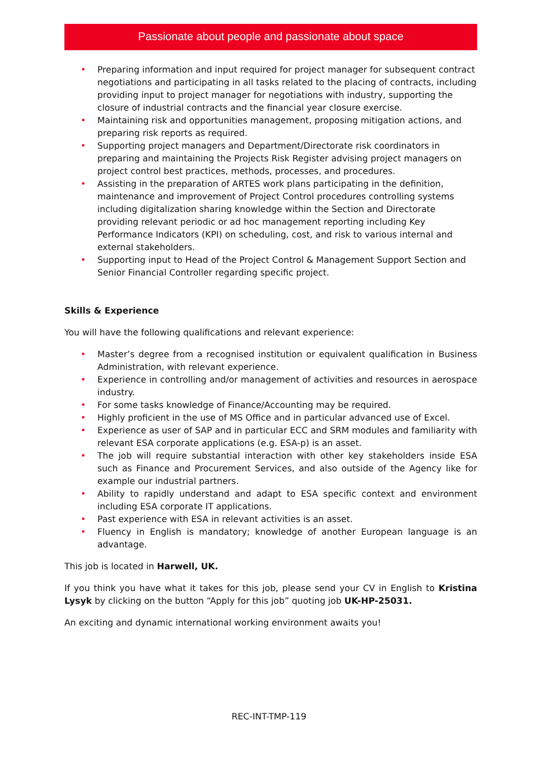Passionate about people and passionate about space
• Preparing information and input required for project manager for subsequent contract negotiations and participating in all tasks related to the placing of contracts, including providing input to project manager for negotiations with industry, supporting the closure of industrial contracts and the financial year closure exercise.
• Maintaining risk and opportunities management, proposing mitigation actions, and preparing risk reports as required.
• Supporting project managers and Department/Directorate risk coordinators in preparing and maintaining the Projects Risk Register advising project managers on project control best practices, methods, processes, and procedures.
• Assisting in the preparation of ARTES work plans participating in the definition, maintenance and improvement of Project Control procedures controlling systems including digitalization sharing knowledge within the Section and Directorate providing relevant periodic or ad hoc management reporting including Key Performance Indicators (KPI) on scheduling, cost, and risk to various internal and external stakeholders.
• Supporting input to Head of the Project Control & Management Support Section and Senior Financial Controller regarding specific project.
Skills & Experience
You will have the following qualifications and relevant experience:
• Master’s degree from a recognised institution or equivalent qualification in Business Administration, with relevant experience.
• Experience in controlling and/or management of activities and resources in aerospace industry.
• For some tasks knowledge of Finance/Accounting may be required.
• Highly proficient in the use of MS Office and in particular advanced use of Excel.
• Experience as user of SAP and in particular ECC and SRM modules and familiarity with relevant ESA corporate applications (e.g. ESA-p) is an asset.
• The job will require substantial interaction with other key stakeholders inside ESA such as Finance and Procurement Services, and also outside of the Agency like for example our industrial partners.
• Ability to rapidly understand and adapt to ESA specific context and environment including ESA corporate IT applications.
• Past experience with ESA in relevant activities is an asset.
• Fluency in English is mandatory; knowledge of another European language is an advantage.
This job is located in Harwell, UK.
If you think you have what it takes for this job, please send your CV in English to Kristina Lysyk by clicking on the button “Apply for this job” quoting job UK-HP-25031.
An exciting and dynamic international working environment awaits you!
REC-INT-TMP-119